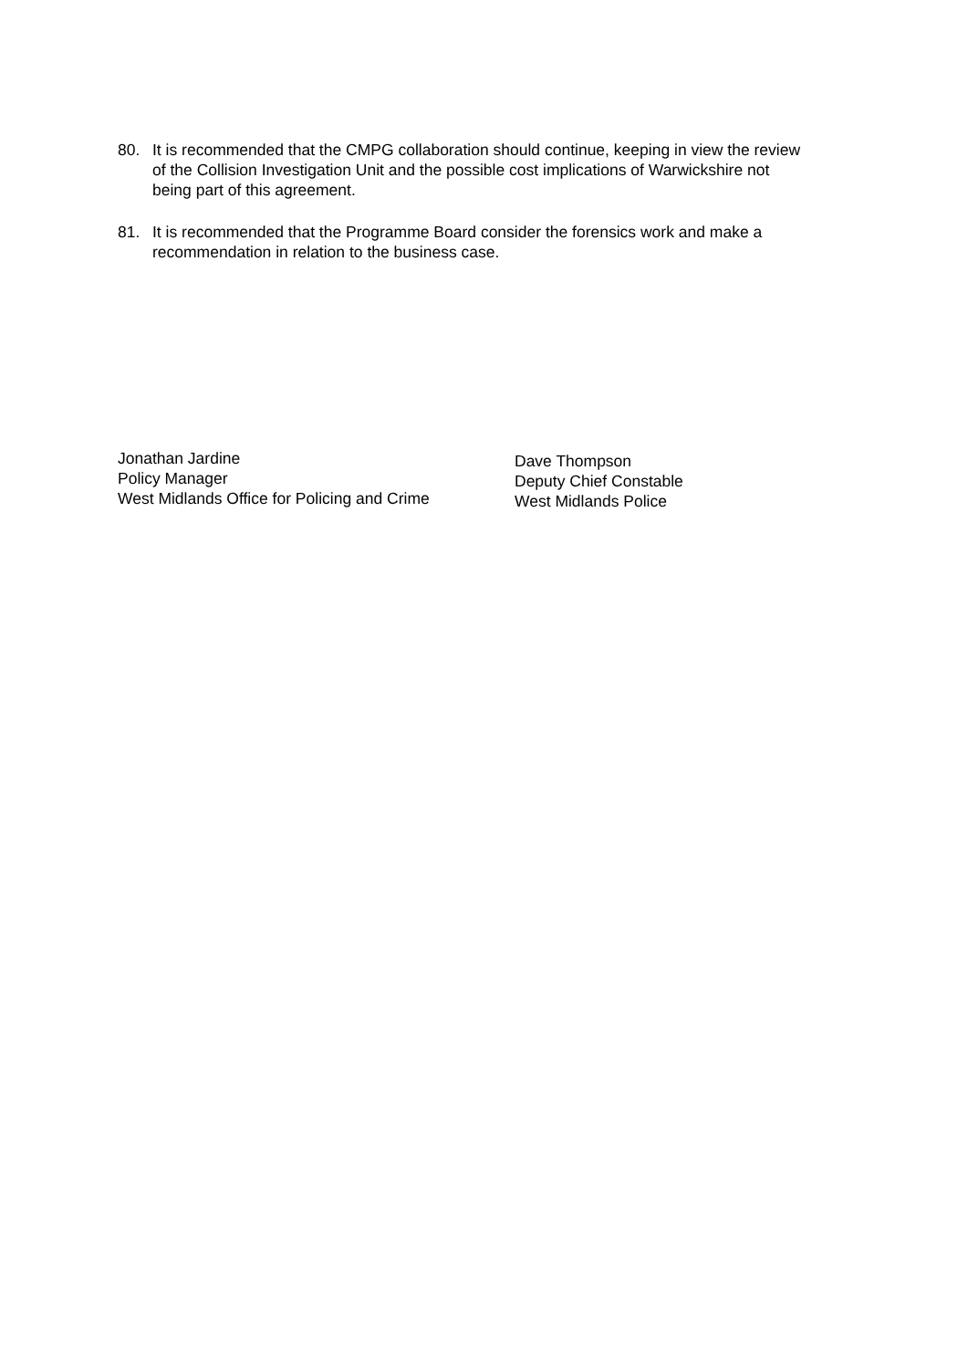80. It is recommended that the CMPG collaboration should continue, keeping in view the review of the Collision Investigation Unit and the possible cost implications of Warwickshire not being part of this agreement.
81. It is recommended that the Programme Board consider the forensics work and make a recommendation in relation to the business case.
Jonathan Jardine
Policy Manager
West Midlands Office for Policing and Crime
Dave Thompson
Deputy Chief Constable
West Midlands Police